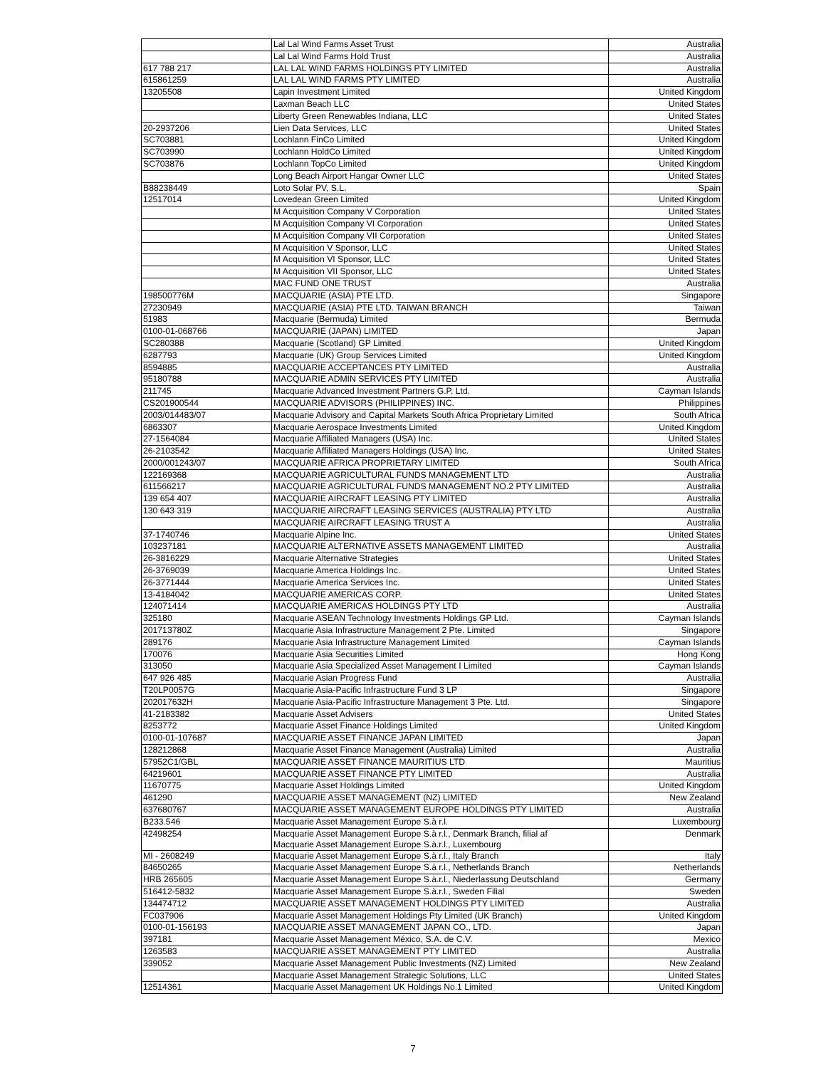| | Lal Lal Wind Farms Asset Trust | Australia |
| | Lal Lal Wind Farms Hold Trust | Australia |
| 617 788 217 | LAL LAL WIND FARMS HOLDINGS PTY LIMITED | Australia |
| 615861259 | LAL LAL WIND FARMS PTY LIMITED | Australia |
| 13205508 | Lapin Investment Limited | United Kingdom |
| | Laxman Beach LLC | United States |
| | Liberty Green Renewables Indiana, LLC | United States |
| 20-2937206 | Lien Data Services, LLC | United States |
| SC703881 | Lochlann FinCo Limited | United Kingdom |
| SC703990 | Lochlann HoldCo Limited | United Kingdom |
| SC703876 | Lochlann TopCo Limited | United Kingdom |
| | Long Beach Airport Hangar Owner LLC | United States |
| B88238449 | Loto Solar PV, S.L. | Spain |
| 12517014 | Lovedean Green Limited | United Kingdom |
| | M Acquisition Company V Corporation | United States |
| | M Acquisition Company VI Corporation | United States |
| | M Acquisition Company VII Corporation | United States |
| | M Acquisition V Sponsor, LLC | United States |
| | M Acquisition VI Sponsor, LLC | United States |
| | M Acquisition VII Sponsor, LLC | United States |
| | MAC FUND ONE TRUST | Australia |
| 198500776M | MACQUARIE (ASIA) PTE LTD. | Singapore |
| 27230949 | MACQUARIE (ASIA) PTE LTD. TAIWAN BRANCH | Taiwan |
| 51983 | Macquarie (Bermuda) Limited | Bermuda |
| 0100-01-068766 | MACQUARIE (JAPAN) LIMITED | Japan |
| SC280388 | Macquarie (Scotland) GP Limited | United Kingdom |
| 6287793 | Macquarie (UK) Group Services Limited | United Kingdom |
| 8594885 | MACQUARIE ACCEPTANCES PTY LIMITED | Australia |
| 95180788 | MACQUARIE ADMIN SERVICES PTY LIMITED | Australia |
| 211745 | Macquarie Advanced Investment Partners G.P. Ltd. | Cayman Islands |
| CS201900544 | MACQUARIE ADVISORS (PHILIPPINES) INC. | Philippines |
| 2003/014483/07 | Macquarie Advisory and Capital Markets South Africa Proprietary Limited | South Africa |
| 6863307 | Macquarie Aerospace Investments Limited | United Kingdom |
| 27-1564084 | Macquarie Affiliated Managers (USA) Inc. | United States |
| 26-2103542 | Macquarie Affiliated Managers Holdings (USA) Inc. | United States |
| 2000/001243/07 | MACQUARIE AFRICA PROPRIETARY LIMITED | South Africa |
| 122169368 | MACQUARIE AGRICULTURAL FUNDS MANAGEMENT LTD | Australia |
| 611566217 | MACQUARIE AGRICULTURAL FUNDS MANAGEMENT NO.2 PTY LIMITED | Australia |
| 139 654 407 | MACQUARIE AIRCRAFT LEASING PTY LIMITED | Australia |
| 130 643 319 | MACQUARIE AIRCRAFT LEASING SERVICES (AUSTRALIA) PTY LTD | Australia |
| | MACQUARIE AIRCRAFT LEASING TRUST A | Australia |
| 37-1740746 | Macquarie Alpine Inc. | United States |
| 103237181 | MACQUARIE ALTERNATIVE ASSETS MANAGEMENT LIMITED | Australia |
| 26-3816229 | Macquarie Alternative Strategies | United States |
| 26-3769039 | Macquarie America Holdings Inc. | United States |
| 26-3771444 | Macquarie America Services Inc. | United States |
| 13-4184042 | MACQUARIE AMERICAS CORP. | United States |
| 124071414 | MACQUARIE AMERICAS HOLDINGS PTY LTD | Australia |
| 325180 | Macquarie ASEAN Technology Investments Holdings GP Ltd. | Cayman Islands |
| 201713780Z | Macquarie Asia Infrastructure Management 2 Pte. Limited | Singapore |
| 289176 | Macquarie Asia Infrastructure Management Limited | Cayman Islands |
| 170076 | Macquarie Asia Securities Limited | Hong Kong |
| 313050 | Macquarie Asia Specialized Asset Management I Limited | Cayman Islands |
| 647 926 485 | Macquarie Asian Progress Fund | Australia |
| T20LP0057G | Macquarie Asia-Pacific Infrastructure Fund 3 LP | Singapore |
| 202017632H | Macquarie Asia-Pacific Infrastructure Management 3 Pte. Ltd. | Singapore |
| 41-2183382 | Macquarie Asset Advisers | United States |
| 8253772 | Macquarie Asset Finance Holdings Limited | United Kingdom |
| 0100-01-107687 | MACQUARIE ASSET FINANCE JAPAN LIMITED | Japan |
| 128212868 | Macquarie Asset Finance Management (Australia) Limited | Australia |
| 57952C1/GBL | MACQUARIE ASSET FINANCE MAURITIUS LTD | Mauritius |
| 64219601 | MACQUARIE ASSET FINANCE PTY LIMITED | Australia |
| 11670775 | Macquarie Asset Holdings Limited | United Kingdom |
| 461290 | MACQUARIE ASSET MANAGEMENT (NZ) LIMITED | New Zealand |
| 637680767 | MACQUARIE ASSET MANAGEMENT EUROPE HOLDINGS PTY LIMITED | Australia |
| B233.546 | Macquarie Asset Management Europe S.à r.l. | Luxembourg |
| 42498254 | Macquarie Asset Management Europe S.à r.l., Denmark Branch, filial af Macquarie Asset Management Europe S.à.r.l., Luxembourg | Denmark |
| MI - 2608249 | Macquarie Asset Management Europe S.à r.l., Italy Branch | Italy |
| 84650265 | Macquarie Asset Management Europe S.à r.l., Netherlands Branch | Netherlands |
| HRB 265605 | Macquarie Asset Management Europe S.à.r.l., Niederlassung Deutschland | Germany |
| 516412-5832 | Macquarie Asset Management Europe S.à.r.l., Sweden Filial | Sweden |
| 134474712 | MACQUARIE ASSET MANAGEMENT HOLDINGS PTY LIMITED | Australia |
| FC037906 | Macquarie Asset Management Holdings Pty Limited (UK Branch) | United Kingdom |
| 0100-01-156193 | MACQUARIE ASSET MANAGEMENT JAPAN CO., LTD. | Japan |
| 397181 | Macquarie Asset Management México, S.A. de C.V. | Mexico |
| 1263583 | MACQUARIE ASSET MANAGEMENT PTY LIMITED | Australia |
| 339052 | Macquarie Asset Management Public Investments (NZ) Limited | New Zealand |
| | Macquarie Asset Management Strategic Solutions, LLC | United States |
| 12514361 | Macquarie Asset Management UK Holdings No.1 Limited | United Kingdom |
7